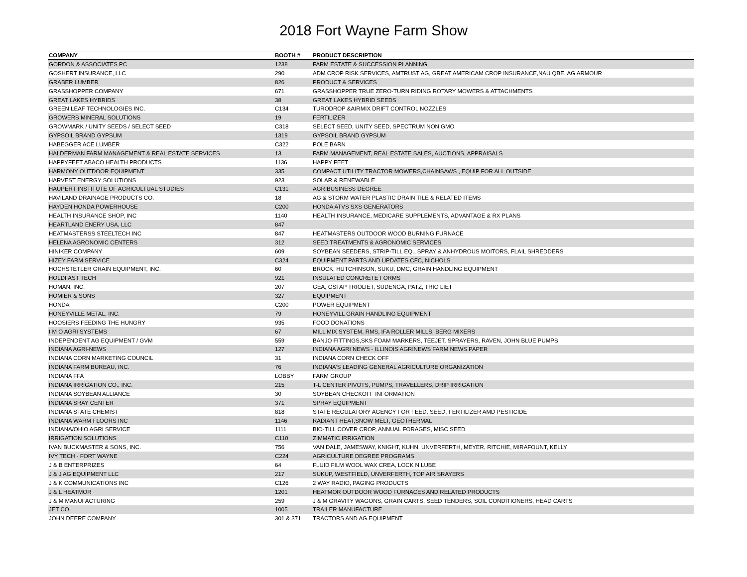2018 Fort Wayne Farm Show
| COMPANY | BOOTH # | PRODUCT DESCRIPTION |
| --- | --- | --- |
| GORDON & ASSOCIATES PC | 1238 | FARM ESTATE & SUCCESSION PLANNING |
| GOSHERT INSURANCE, LLC | 290 | ADM CROP RISK SERVICES, AMTRUST AG, GREAT AMERICAM CROP INSURANCE,NAU QBE, AG ARMOUR |
| GRABER LUMBER | 826 | PRODUCT & SERVICES |
| GRASSHOPPER COMPANY | 671 | GRASSHOPPER TRUE ZERO-TURN RIDING ROTARY MOWERS & ATTACHMENTS |
| GREAT LAKES HYBRIDS | 38 | GREAT LAKES HYBRID SEEDS |
| GREEN LEAF TECHNOLOGIES INC. | C134 | TURODROP &AIRMIX DRIFT CONTROL NOZZLES |
| GROWERS MINERAL SOLUTIONS | 19 | FERTILIZER |
| GROWMARK / UNITY SEEDS / SELECT SEED | C318 | SELECT SEED, UNITY SEED, SPECTRUM NON GMO |
| GYPSOIL BRAND GYPSUM | 1319 | GYPSOIL BRAND GYPSUM |
| HABEGGER ACE LUMBER | C322 | POLE BARN |
| HALDERMAN FARM MANAGEMENT & REAL ESTATE SERVICES | 13 | FARM MANAGEMENT, REAL ESTATE SALES, AUCTIONS, APPRAISALS |
| HAPPYFEET ABACO HEALTH PRODUCTS | 1136 | HAPPY FEET |
| HARMONY OUTDOOR EQUIPMENT | 335 | COMPACT UTILITY TRACTOR MOWERS,CHAINSAWS , EQUIP FOR ALL OUTSIDE |
| HARVEST ENERGY SOLUTIONS | 923 | SOLAR & RENEWABLE |
| HAUPERT INSTITUTE OF AGRICULTUAL STUDIES | C131 | AGRIBUSINESS DEGREE |
| HAVILAND DRAINAGE PRODUCTS CO. | 18 | AG & STORM WATER PLASTIC DRAIN TILE & RELATED ITEMS |
| HAYDEN HONDA POWERHOUSE | C200 | HONDA ATVS SXS GENERATORS |
| HEALTH INSURANCE SHOP, INC | 1140 | HEALTH INSURANCE, MEDICARE SUPPLEMENTS, ADVANTAGE & RX PLANS |
| HEARTLAND ENERY USA, LLC | 847 | |
| HEATMASTERSS STEELTECH INC | 847 | HEATMASTERS OUTDOOR WOOD BURNING FURNACE |
| HELENA AGRONOMIC CENTERS | 312 | SEED TREATMENTS & AGRONOMIC SERVICES |
| HINIKER COMPANY | 609 | SOYBEAN SEEDERS, STRIP-TILL EQ., SPRAY & ANHYDROUS MOITORS, FLAIL SHREDDERS |
| HIZEY FARM SERVICE | C324 | EQUIPMENT PARTS AND UPDATES CFC, NICHOLS |
| HOCHSTETLER GRAIN EQUIPMENT, INC. | 60 | BROCK, HUTCHINSON, SUKU, DMC, GRAIN HANDLING EQUIPMENT |
| HOLDFAST TECH | 921 | INSULATED CONCRETE FORMS |
| HOMAN, INC. | 207 | GEA, GSI AP TRIOLIET, SUDENGA, PATZ, TRIO LIET |
| HOMIER & SONS | 327 | EQUIPMENT |
| HONDA | C200 | POWER EQUIPMENT |
| HONEYVILLE METAL, INC. | 79 | HONEYVILL GRAIN HANDLING EQUIPMENT |
| HOOSIERS FEEDING THE HUNGRY | 935 | FOOD DONATIONS |
| I M O AGRI SYSTEMS | 67 | MILL MIX SYSTEM, RMS, IFA ROLLER MILLS, BERG MIXERS |
| INDEPENDENT AG EQUIPMENT / GVM | 559 | BANJO FITTINGS,SKS FOAM MARKERS, TEEJET, SPRAYERS, RAVEN, JOHN BLUE PUMPS |
| INDIANA AGRI-NEWS | 127 | INDIANA AGRI NEWS - ILLINOIS AGRINEWS FARM NEWS PAPER |
| INDIANA CORN MARKETING COUNCIL | 31 | INDIANA CORN CHECK OFF |
| INDIANA FARM BUREAU, INC. | 76 | INDIANA'S LEADING GENERAL AGRICULTURE ORGANIZATION |
| INDIANA FFA | LOBBY | FARM GROUP |
| INDIANA IRRIGATION CO., INC. | 215 | T-L CENTER PIVOTS, PUMPS, TRAVELLERS, DRIP IRRIGATION |
| INDIANA SOYBEAN ALLIANCE | 30 | SOYBEAN CHECKOFF INFORMATION |
| INDIANA SRAY CENTER | 371 | SPRAY EQUIPMENT |
| INDIANA STATE CHEMIST | 818 | STATE REGULATORY AGENCY FOR FEED, SEED, FERTILIZER AMD PESTICIDE |
| INDIANA WARM FLOORS INC | 1146 | RADIANT HEAT,SNOW MELT, GEOTHERMAL |
| INDIANA/OHIO AGRI SERVICE | 1111 | BIO-TILL COVER CROP, ANNUAL FORAGES, MISC SEED |
| IRRIGATION SOLUTIONS | C110 | ZIMMATIC IRRIGATION |
| IVAN BUCKMASTER & SONS, INC. | 756 | VAN DALE, JAMESWAY, KNIGHT, KUHN, UNVERFERTH, MEYER, RITCHIE, MIRAFOUNT, KELLY |
| IVY TECH - FORT WAYNE | C224 | AGRICULTURE DEGREE PROGRAMS |
| J & B ENTERPRIZES | 64 | FLUID FILM WOOL WAX CREA, LOCK N LUBE |
| J & J AG EQUIPMENT LLC | 217 | SUKUP, WESTFIELD, UNVERFERTH, TOP AIR SRAYERS |
| J & K COMMUNICATIONS INC | C126 | 2 WAY RADIO, PAGING PRODUCTS |
| J & L HEATMOR | 1201 | HEATMOR OUTDOOR WOOD FURNACES AND RELATED PRODUCTS |
| J & M MANUFACTURING | 259 | J & M GRAVITY WAGONS, GRAIN CARTS, SEED TENDERS, SOIL CONDITIONERS, HEAD CARTS |
| JET CO | 1005 | TRAILER MANUFACTURE |
| JOHN DEERE COMPANY | 301 & 371 | TRACTORS AND AG EQUIPMENT |